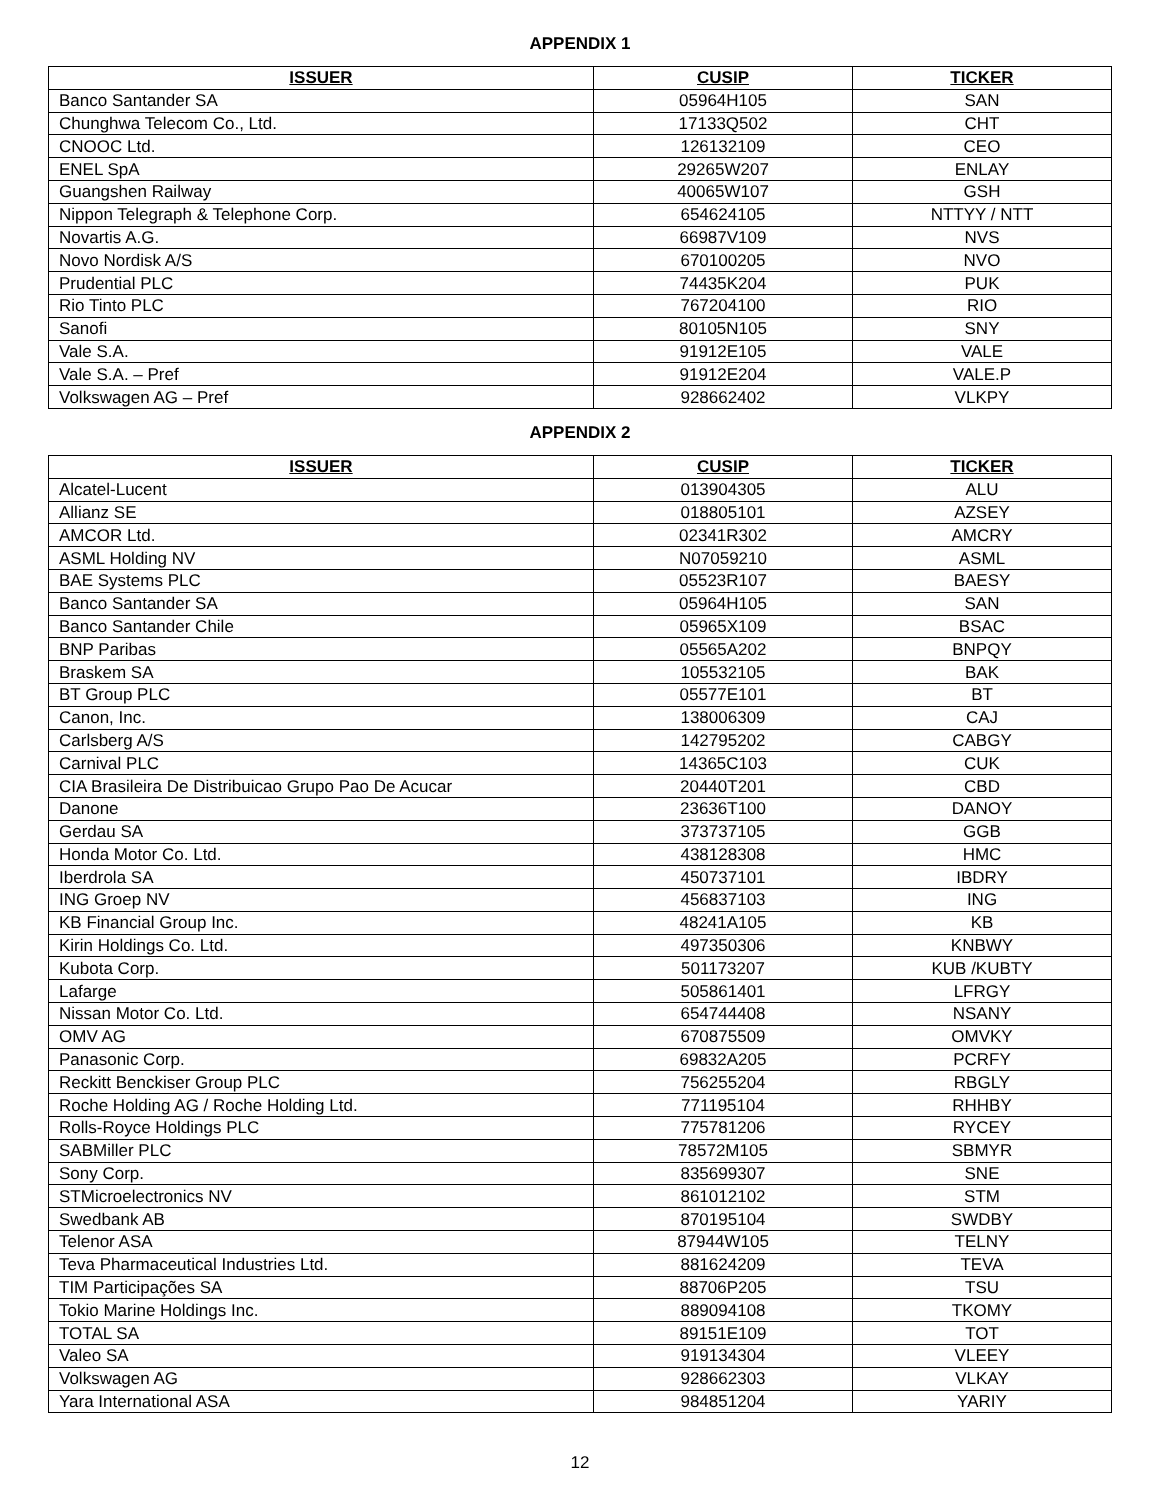APPENDIX 1
| ISSUER | CUSIP | TICKER |
| --- | --- | --- |
| Banco Santander SA | 05964H105 | SAN |
| Chunghwa Telecom Co., Ltd. | 17133Q502 | CHT |
| CNOOC Ltd. | 126132109 | CEO |
| ENEL SpA | 29265W207 | ENLAY |
| Guangshen Railway | 40065W107 | GSH |
| Nippon Telegraph & Telephone Corp. | 654624105 | NTTYY / NTT |
| Novartis A.G. | 66987V109 | NVS |
| Novo Nordisk A/S | 670100205 | NVO |
| Prudential PLC | 74435K204 | PUK |
| Rio Tinto PLC | 767204100 | RIO |
| Sanofi | 80105N105 | SNY |
| Vale S.A. | 91912E105 | VALE |
| Vale S.A. – Pref | 91912E204 | VALE.P |
| Volkswagen AG – Pref | 928662402 | VLKPY |
APPENDIX 2
| ISSUER | CUSIP | TICKER |
| --- | --- | --- |
| Alcatel-Lucent | 013904305 | ALU |
| Allianz SE | 018805101 | AZSEY |
| AMCOR Ltd. | 02341R302 | AMCRY |
| ASML Holding NV | N07059210 | ASML |
| BAE Systems PLC | 05523R107 | BAESY |
| Banco Santander SA | 05964H105 | SAN |
| Banco Santander Chile | 05965X109 | BSAC |
| BNP Paribas | 05565A202 | BNPQY |
| Braskem SA | 105532105 | BAK |
| BT Group PLC | 05577E101 | BT |
| Canon, Inc. | 138006309 | CAJ |
| Carlsberg A/S | 142795202 | CABGY |
| Carnival PLC | 14365C103 | CUK |
| CIA Brasileira De Distribuicao Grupo Pao De Acucar | 20440T201 | CBD |
| Danone | 23636T100 | DANOY |
| Gerdau SA | 373737105 | GGB |
| Honda Motor Co. Ltd. | 438128308 | HMC |
| Iberdrola SA | 450737101 | IBDRY |
| ING Groep NV | 456837103 | ING |
| KB Financial Group Inc. | 48241A105 | KB |
| Kirin Holdings Co. Ltd. | 497350306 | KNBWY |
| Kubota Corp. | 501173207 | KUB /KUBTY |
| Lafarge | 505861401 | LFRGY |
| Nissan Motor Co. Ltd. | 654744408 | NSANY |
| OMV AG | 670875509 | OMVKY |
| Panasonic Corp. | 69832A205 | PCRFY |
| Reckitt Benckiser Group PLC | 756255204 | RBGLY |
| Roche Holding AG / Roche Holding Ltd. | 771195104 | RHHBY |
| Rolls-Royce Holdings PLC | 775781206 | RYCEY |
| SABMiller PLC | 78572M105 | SBMYR |
| Sony Corp. | 835699307 | SNE |
| STMicroelectronics NV | 861012102 | STM |
| Swedbank AB | 870195104 | SWDBY |
| Telenor ASA | 87944W105 | TELNY |
| Teva Pharmaceutical Industries Ltd. | 881624209 | TEVA |
| TIM Participações SA | 88706P205 | TSU |
| Tokio Marine Holdings Inc. | 889094108 | TKOMY |
| TOTAL SA | 89151E109 | TOT |
| Valeo SA | 919134304 | VLEEY |
| Volkswagen AG | 928662303 | VLKAY |
| Yara International ASA | 984851204 | YARIY |
12